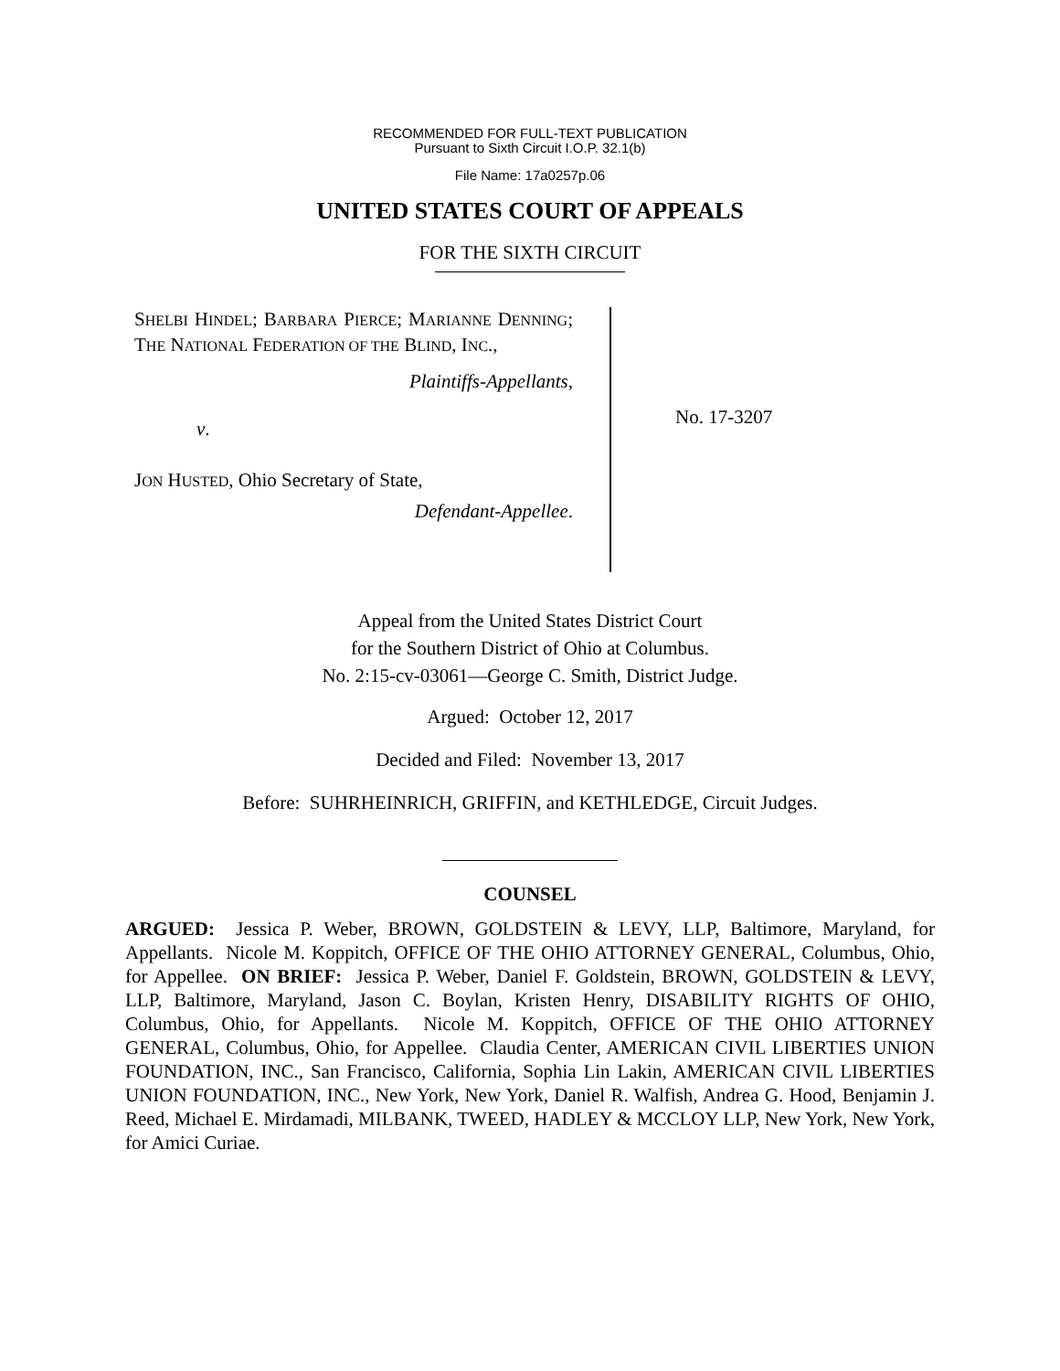RECOMMENDED FOR FULL-TEXT PUBLICATION
Pursuant to Sixth Circuit I.O.P. 32.1(b)
File Name: 17a0257p.06
UNITED STATES COURT OF APPEALS
FOR THE SIXTH CIRCUIT
SHELBI HINDEL; BARBARA PIERCE; MARIANNE DENNING; THE NATIONAL FEDERATION OF THE BLIND, INC.,
Plaintiffs-Appellants,
v.
JON HUSTED, Ohio Secretary of State,
Defendant-Appellee.
No. 17-3207
Appeal from the United States District Court
for the Southern District of Ohio at Columbus.
No. 2:15-cv-03061—George C. Smith, District Judge.
Argued: October 12, 2017
Decided and Filed: November 13, 2017
Before: SUHRHEINRICH, GRIFFIN, and KETHLEDGE, Circuit Judges.
COUNSEL
ARGUED: Jessica P. Weber, BROWN, GOLDSTEIN & LEVY, LLP, Baltimore, Maryland, for Appellants. Nicole M. Koppitch, OFFICE OF THE OHIO ATTORNEY GENERAL, Columbus, Ohio, for Appellee. ON BRIEF: Jessica P. Weber, Daniel F. Goldstein, BROWN, GOLDSTEIN & LEVY, LLP, Baltimore, Maryland, Jason C. Boylan, Kristen Henry, DISABILITY RIGHTS OF OHIO, Columbus, Ohio, for Appellants. Nicole M. Koppitch, OFFICE OF THE OHIO ATTORNEY GENERAL, Columbus, Ohio, for Appellee. Claudia Center, AMERICAN CIVIL LIBERTIES UNION FOUNDATION, INC., San Francisco, California, Sophia Lin Lakin, AMERICAN CIVIL LIBERTIES UNION FOUNDATION, INC., New York, New York, Daniel R. Walfish, Andrea G. Hood, Benjamin J. Reed, Michael E. Mirdamadi, MILBANK, TWEED, HADLEY & MCCLOY LLP, New York, New York, for Amici Curiae.